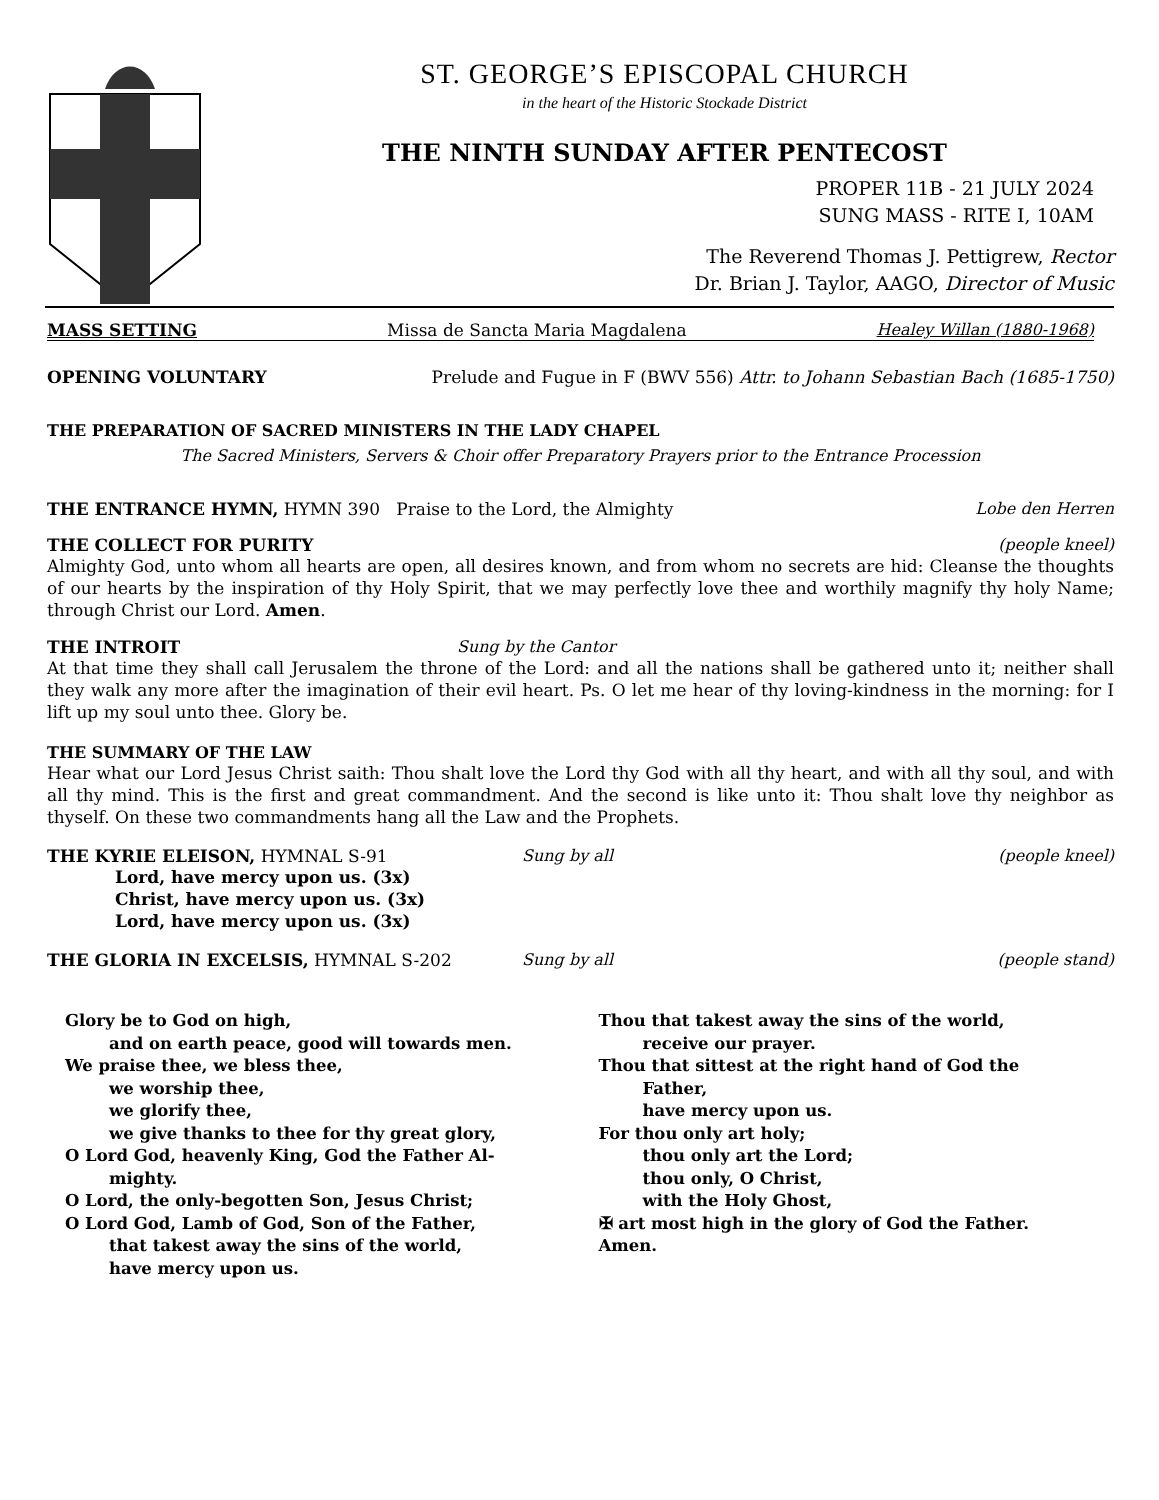ST. GEORGE’S EPISCOPAL CHURCH
in the heart of the Historic Stockade District
THE NINTH SUNDAY AFTER PENTECOST
PROPER 11B - 21 JULY 2024
SUNG MASS - RITE I, 10AM
The Reverend Thomas J. Pettigrew, Rector
Dr. Brian J. Taylor, AAGO, Director of Music
MASS SETTING Missa de Sancta Maria Magdalena Healey Willan (1880-1968)
OPENING VOLUNTARY Prelude and Fugue in F (BWV 556) Attr. to Johann Sebastian Bach (1685-1750)
THE PREPARATION OF SACRED MINISTERS IN THE LADY CHAPEL
The Sacred Ministers, Servers & Choir offer Preparatory Prayers prior to the Entrance Procession
THE ENTRANCE HYMN, HYMN 390 Praise to the Lord, the Almighty Lobe den Herren
THE COLLECT FOR PURITY (people kneel)
Almighty God, unto whom all hearts are open, all desires known, and from whom no secrets are hid: Cleanse the thoughts of our hearts by the inspiration of thy Holy Spirit, that we may perfectly love thee and worthily magnify thy holy Name; through Christ our Lord. Amen.
THE INTROIT Sung by the Cantor
At that time they shall call Jerusalem the throne of the Lord: and all the nations shall be gathered unto it; neither shall they walk any more after the imagination of their evil heart. Ps. O let me hear of thy loving-kindness in the morning: for I lift up my soul unto thee. Glory be.
THE SUMMARY OF THE LAW
Hear what our Lord Jesus Christ saith: Thou shalt love the Lord thy God with all thy heart, and with all thy soul, and with all thy mind. This is the first and great commandment. And the second is like unto it: Thou shalt love thy neighbor as thyself. On these two commandments hang all the Law and the Prophets.
THE KYRIE ELEISON, HYMNAL S-91 Sung by all (people kneel)
Lord, have mercy upon us. (3x)
Christ, have mercy upon us. (3x)
Lord, have mercy upon us. (3x)
THE GLORIA IN EXCELSIS, HYMNAL S-202 Sung by all (people stand)
Glory be to God on high,
and on earth peace, good will towards men.
We praise thee, we bless thee,
we worship thee,
we glorify thee,
we give thanks to thee for thy great glory,
O Lord God, heavenly King, God the Father Al-
mighty.
O Lord, the only-begotten Son, Jesus Christ;
O Lord God, Lamb of God, Son of the Father,
that takest away the sins of the world,
have mercy upon us.
Thou that takest away the sins of the world,
receive our prayer.
Thou that sittest at the right hand of God the
Father,
have mercy upon us.
For thou only art holy;
thou only art the Lord;
thou only, O Christ,
with the Holy Ghost,
✠ art most high in the glory of God the Father.
Amen.